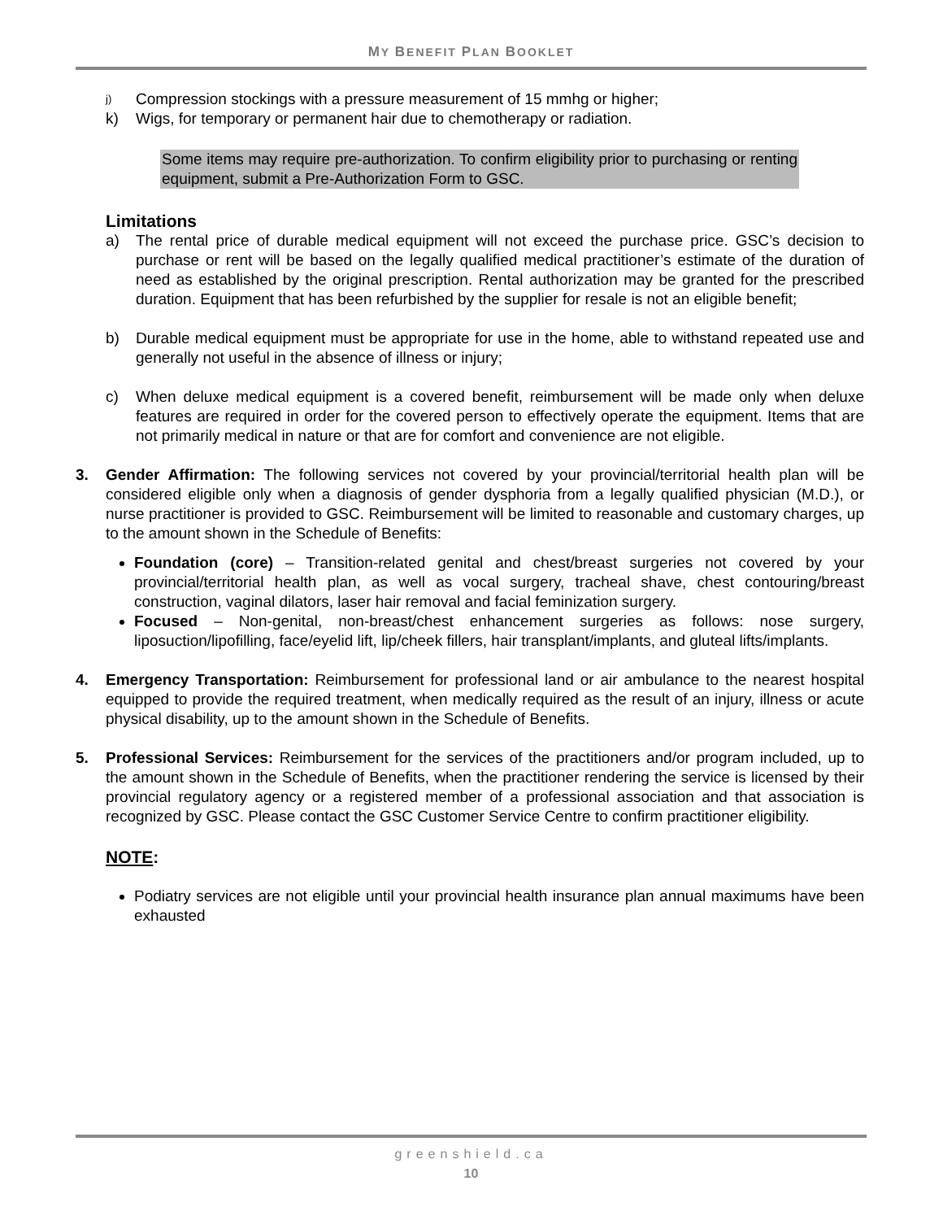MY BENEFIT PLAN BOOKLET
j) Compression stockings with a pressure measurement of 15 mmhg or higher;
k) Wigs, for temporary or permanent hair due to chemotherapy or radiation.
Some items may require pre-authorization. To confirm eligibility prior to purchasing or renting equipment, submit a Pre-Authorization Form to GSC.
Limitations
a) The rental price of durable medical equipment will not exceed the purchase price. GSC’s decision to purchase or rent will be based on the legally qualified medical practitioner’s estimate of the duration of need as established by the original prescription. Rental authorization may be granted for the prescribed duration. Equipment that has been refurbished by the supplier for resale is not an eligible benefit;
b) Durable medical equipment must be appropriate for use in the home, able to withstand repeated use and generally not useful in the absence of illness or injury;
c) When deluxe medical equipment is a covered benefit, reimbursement will be made only when deluxe features are required in order for the covered person to effectively operate the equipment. Items that are not primarily medical in nature or that are for comfort and convenience are not eligible.
3. Gender Affirmation: The following services not covered by your provincial/territorial health plan will be considered eligible only when a diagnosis of gender dysphoria from a legally qualified physician (M.D.), or nurse practitioner is provided to GSC. Reimbursement will be limited to reasonable and customary charges, up to the amount shown in the Schedule of Benefits:
Foundation (core) – Transition-related genital and chest/breast surgeries not covered by your provincial/territorial health plan, as well as vocal surgery, tracheal shave, chest contouring/breast construction, vaginal dilators, laser hair removal and facial feminization surgery.
Focused – Non-genital, non-breast/chest enhancement surgeries as follows: nose surgery, liposuction/lipofilling, face/eyelid lift, lip/cheek fillers, hair transplant/implants, and gluteal lifts/implants.
4. Emergency Transportation: Reimbursement for professional land or air ambulance to the nearest hospital equipped to provide the required treatment, when medically required as the result of an injury, illness or acute physical disability, up to the amount shown in the Schedule of Benefits.
5. Professional Services: Reimbursement for the services of the practitioners and/or program included, up to the amount shown in the Schedule of Benefits, when the practitioner rendering the service is licensed by their provincial regulatory agency or a registered member of a professional association and that association is recognized by GSC. Please contact the GSC Customer Service Centre to confirm practitioner eligibility.
NOTE:
Podiatry services are not eligible until your provincial health insurance plan annual maximums have been exhausted
greenshield.ca
10